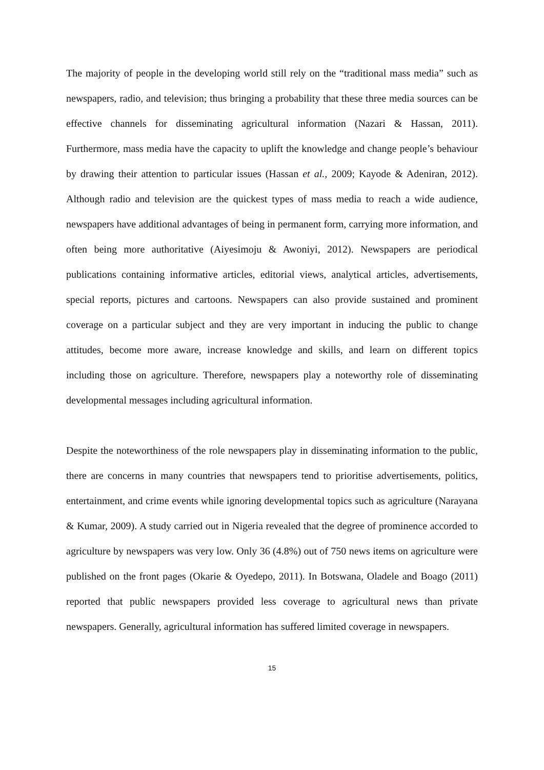The majority of people in the developing world still rely on the “traditional mass media” such as newspapers, radio, and television; thus bringing a probability that these three media sources can be effective channels for disseminating agricultural information (Nazari & Hassan, 2011). Furthermore, mass media have the capacity to uplift the knowledge and change people’s behaviour by drawing their attention to particular issues (Hassan et al., 2009; Kayode & Adeniran, 2012). Although radio and television are the quickest types of mass media to reach a wide audience, newspapers have additional advantages of being in permanent form, carrying more information, and often being more authoritative (Aiyesimoju & Awoniyi, 2012). Newspapers are periodical publications containing informative articles, editorial views, analytical articles, advertisements, special reports, pictures and cartoons. Newspapers can also provide sustained and prominent coverage on a particular subject and they are very important in inducing the public to change attitudes, become more aware, increase knowledge and skills, and learn on different topics including those on agriculture. Therefore, newspapers play a noteworthy role of disseminating developmental messages including agricultural information.
Despite the noteworthiness of the role newspapers play in disseminating information to the public, there are concerns in many countries that newspapers tend to prioritise advertisements, politics, entertainment, and crime events while ignoring developmental topics such as agriculture (Narayana & Kumar, 2009). A study carried out in Nigeria revealed that the degree of prominence accorded to agriculture by newspapers was very low. Only 36 (4.8%) out of 750 news items on agriculture were published on the front pages (Okarie & Oyedepo, 2011). In Botswana, Oladele and Boago (2011) reported that public newspapers provided less coverage to agricultural news than private newspapers. Generally, agricultural information has suffered limited coverage in newspapers.
15